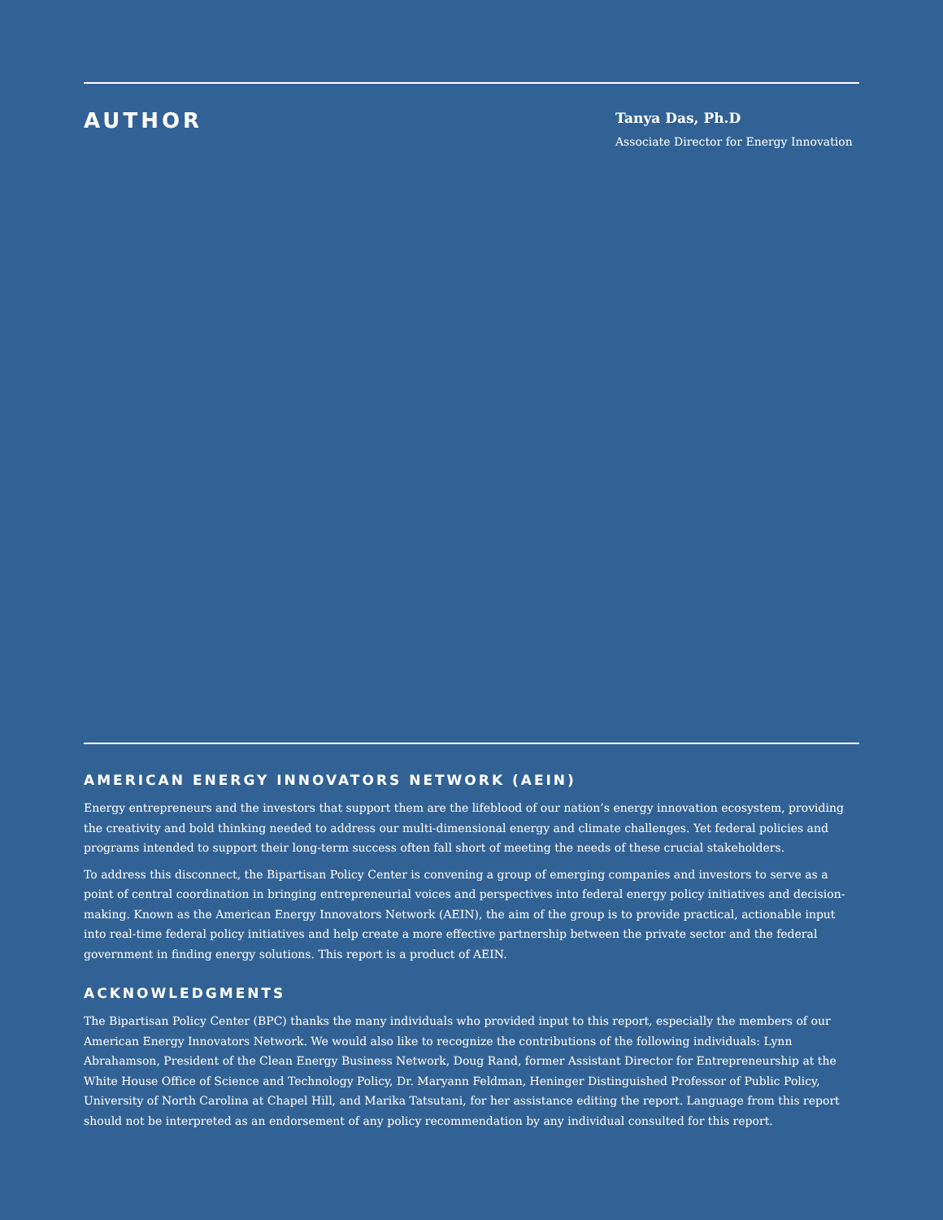AUTHOR
Tanya Das, Ph.D
Associate Director for Energy Innovation
AMERICAN ENERGY INNOVATORS NETWORK (AEIN)
Energy entrepreneurs and the investors that support them are the lifeblood of our nation’s energy innovation ecosystem, providing the creativity and bold thinking needed to address our multi-dimensional energy and climate challenges. Yet federal policies and programs intended to support their long-term success often fall short of meeting the needs of these crucial stakeholders.
To address this disconnect, the Bipartisan Policy Center is convening a group of emerging companies and investors to serve as a point of central coordination in bringing entrepreneurial voices and perspectives into federal energy policy initiatives and decision-making. Known as the American Energy Innovators Network (AEIN), the aim of the group is to provide practical, actionable input into real-time federal policy initiatives and help create a more effective partnership between the private sector and the federal government in finding energy solutions. This report is a product of AEIN.
ACKNOWLEDGMENTS
The Bipartisan Policy Center (BPC) thanks the many individuals who provided input to this report, especially the members of our American Energy Innovators Network. We would also like to recognize the contributions of the following individuals: Lynn Abrahamson, President of the Clean Energy Business Network, Doug Rand, former Assistant Director for Entrepreneurship at the White House Office of Science and Technology Policy, Dr. Maryann Feldman, Heninger Distinguished Professor of Public Policy, University of North Carolina at Chapel Hill, and Marika Tatsutani, for her assistance editing the report. Language from this report should not be interpreted as an endorsement of any policy recommendation by any individual consulted for this report.